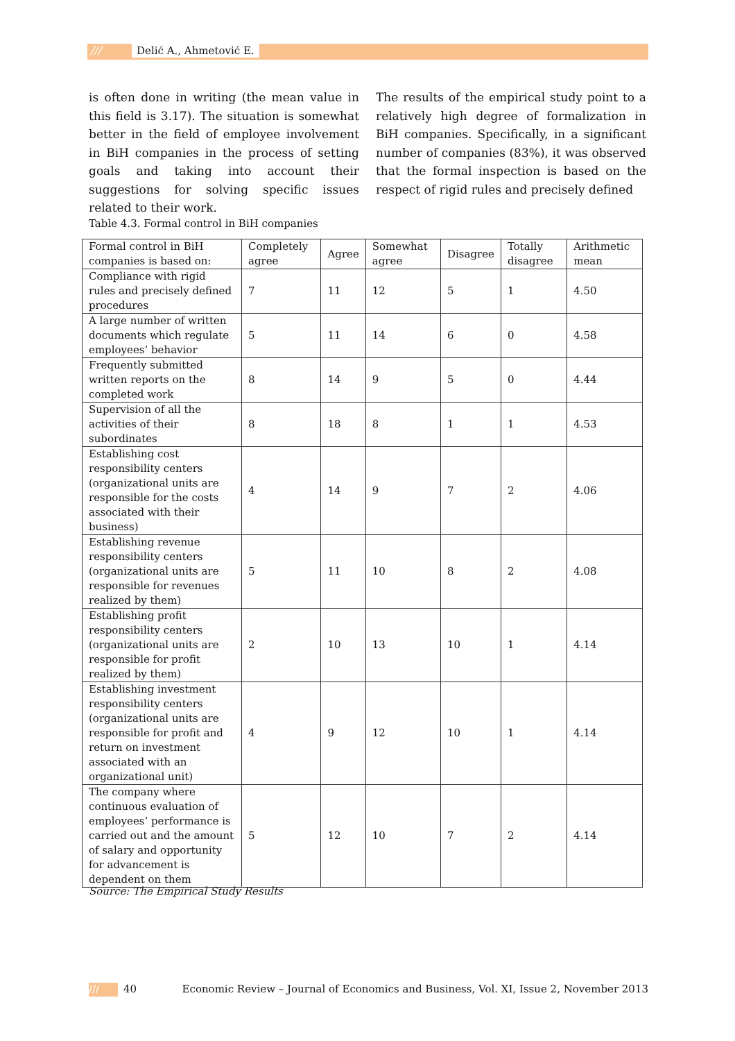/// Delić A., Ahmetović E.
is often done in writing (the mean value in this field is 3.17). The situation is somewhat better in the field of employee involvement in BiH companies in the process of setting goals and taking into account their suggestions for solving specific issues related to their work.
The results of the empirical study point to a relatively high degree of formalization in BiH companies. Specifically, in a significant number of companies (83%), it was observed that the formal inspection is based on the respect of rigid rules and precisely defined
Table 4.3. Formal control in BiH companies
| Formal control in BiH companies is based on: | Completely agree | Agree | Somewhat agree | Disagree | Totally disagree | Arithmetic mean |
| --- | --- | --- | --- | --- | --- | --- |
| Compliance with rigid rules and precisely defined procedures | 7 | 11 | 12 | 5 | 1 | 4.50 |
| A large number of written documents which regulate employees’ behavior | 5 | 11 | 14 | 6 | 0 | 4.58 |
| Frequently submitted written reports on the completed work | 8 | 14 | 9 | 5 | 0 | 4.44 |
| Supervision of all the activities of their subordinates | 8 | 18 | 8 | 1 | 1 | 4.53 |
| Establishing cost responsibility centers (organizational units are responsible for the costs associated with their business) | 4 | 14 | 9 | 7 | 2 | 4.06 |
| Establishing revenue responsibility centers (organizational units are responsible for revenues realized by them) | 5 | 11 | 10 | 8 | 2 | 4.08 |
| Establishing profit responsibility centers (organizational units are responsible for profit realized by them) | 2 | 10 | 13 | 10 | 1 | 4.14 |
| Establishing investment responsibility centers (organizational units are responsible for profit and return on investment associated with an organizational unit) | 4 | 9 | 12 | 10 | 1 | 4.14 |
| The company where continuous evaluation of employees’ performance is carried out and the amount of salary and opportunity for advancement is dependent on them | 5 | 12 | 10 | 7 | 2 | 4.14 |
Source: The Empirical Study Results
/// 40 Economic Review – Journal of Economics and Business, Vol. XI, Issue 2, November 2013